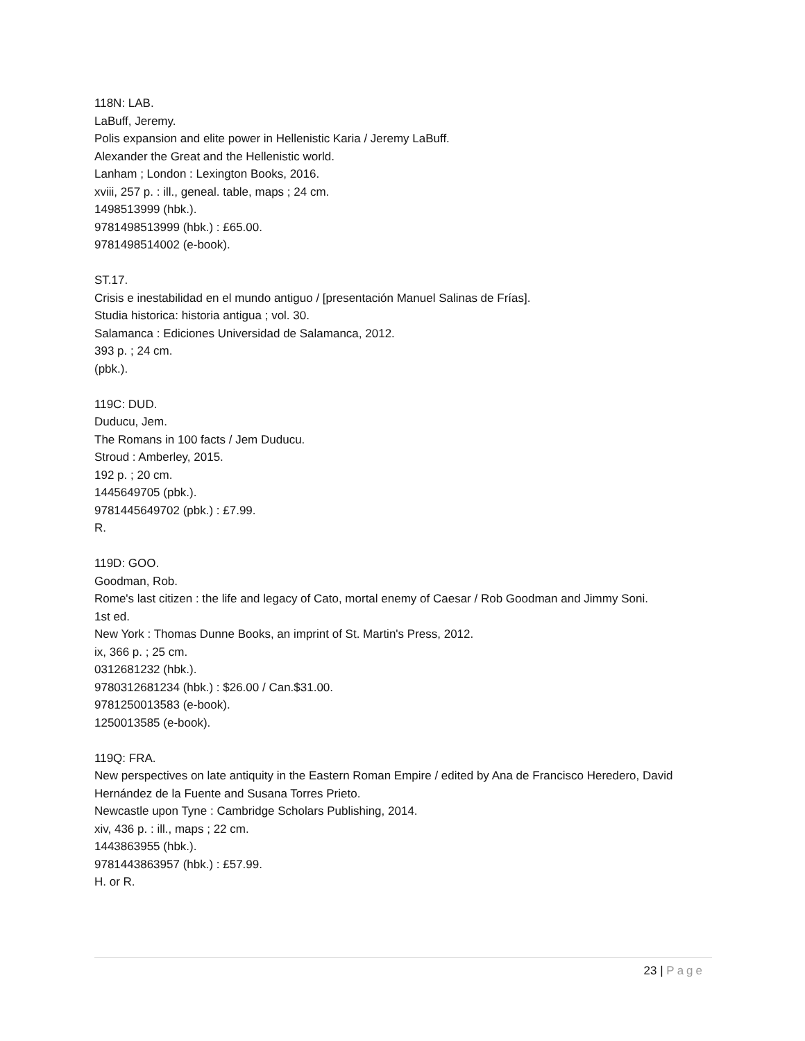118N: LAB.
LaBuff, Jeremy.
Polis expansion and elite power in Hellenistic Karia / Jeremy LaBuff.
Alexander the Great and the Hellenistic world.
Lanham ; London : Lexington Books, 2016.
xviii, 257 p. : ill., geneal. table, maps ; 24 cm.
1498513999 (hbk.).
9781498513999 (hbk.) : £65.00.
9781498514002 (e-book).
ST.17.
Crisis e inestabilidad en el mundo antiguo / [presentación Manuel Salinas de Frías].
Studia historica: historia antigua ; vol. 30.
Salamanca : Ediciones Universidad de Salamanca, 2012.
393 p. ; 24 cm.
(pbk.).
119C: DUD.
Duducu, Jem.
The Romans in 100 facts / Jem Duducu.
Stroud : Amberley, 2015.
192 p. ; 20 cm.
1445649705 (pbk.).
9781445649702 (pbk.) : £7.99.
R.
119D: GOO.
Goodman, Rob.
Rome's last citizen : the life and legacy of Cato, mortal enemy of Caesar / Rob Goodman and Jimmy Soni.
1st ed.
New York : Thomas Dunne Books, an imprint of St. Martin's Press, 2012.
ix, 366 p. ; 25 cm.
0312681232 (hbk.).
9780312681234 (hbk.) : $26.00 / Can.$31.00.
9781250013583 (e-book).
1250013585 (e-book).
119Q: FRA.
New perspectives on late antiquity in the Eastern Roman Empire / edited by Ana de Francisco Heredero, David Hernández de la Fuente and Susana Torres Prieto.
Newcastle upon Tyne : Cambridge Scholars Publishing, 2014.
xiv, 436 p. : ill., maps ; 22 cm.
1443863955 (hbk.).
9781443863957 (hbk.) : £57.99.
H. or R.
23 | Page